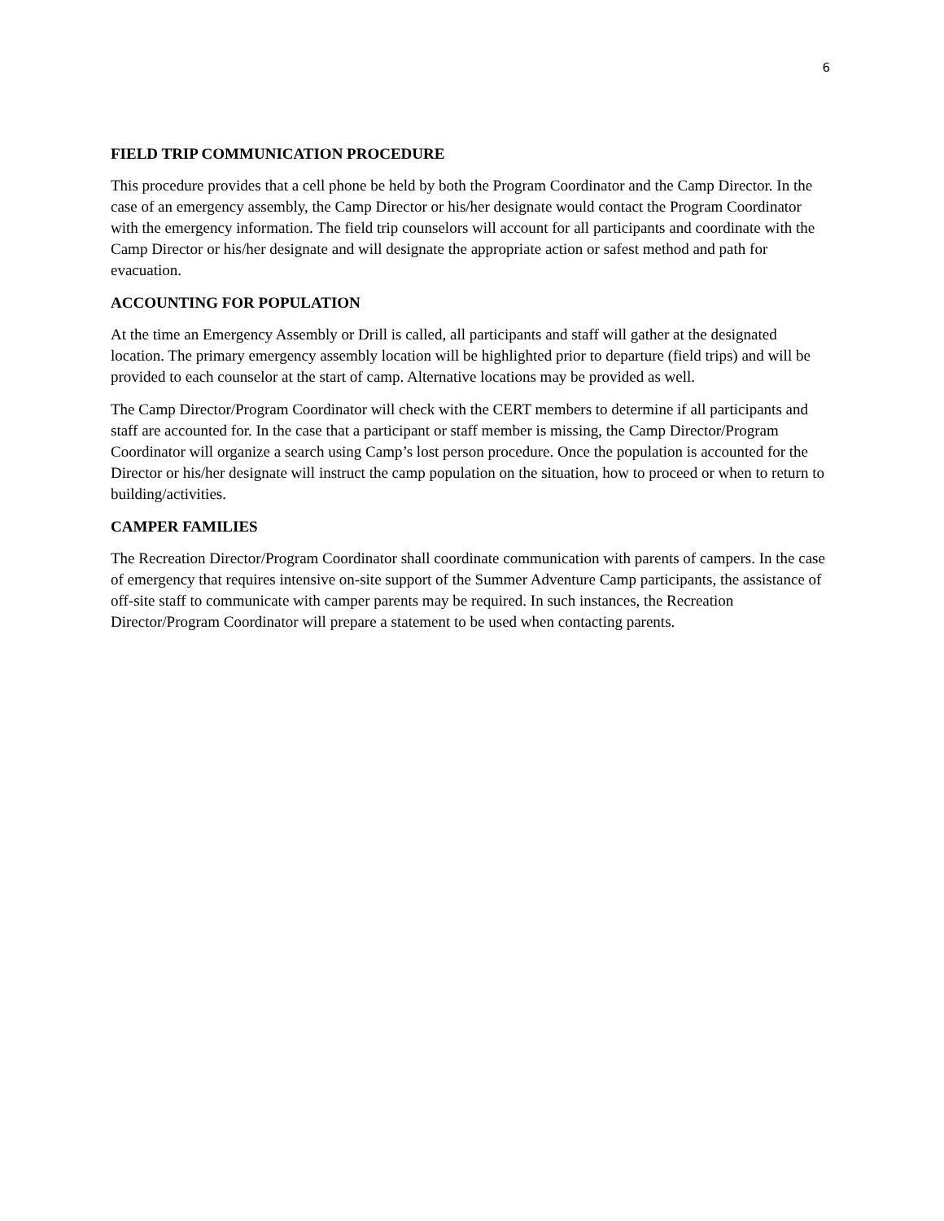6
FIELD TRIP COMMUNICATION PROCEDURE
This procedure provides that a cell phone be held by both the Program Coordinator and the Camp Director. In the case of an emergency assembly, the Camp Director or his/her designate would contact the Program Coordinator with the emergency information. The field trip counselors will account for all participants and coordinate with the Camp Director or his/her designate and will designate the appropriate action or safest method and path for evacuation.
ACCOUNTING FOR POPULATION
At the time an Emergency Assembly or Drill is called, all participants and staff will gather at the designated location. The primary emergency assembly location will be highlighted prior to departure (field trips) and will be provided to each counselor at the start of camp. Alternative locations may be provided as well.
The Camp Director/Program Coordinator will check with the CERT members to determine if all participants and staff are accounted for. In the case that a participant or staff member is missing, the Camp Director/Program Coordinator will organize a search using Camp’s lost person procedure. Once the population is accounted for the Director or his/her designate will instruct the camp population on the situation, how to proceed or when to return to building/activities.
CAMPER FAMILIES
The Recreation Director/Program Coordinator shall coordinate communication with parents of campers. In the case of emergency that requires intensive on-site support of the Summer Adventure Camp participants, the assistance of off-site staff to communicate with camper parents may be required. In such instances, the Recreation Director/Program Coordinator will prepare a statement to be used when contacting parents.